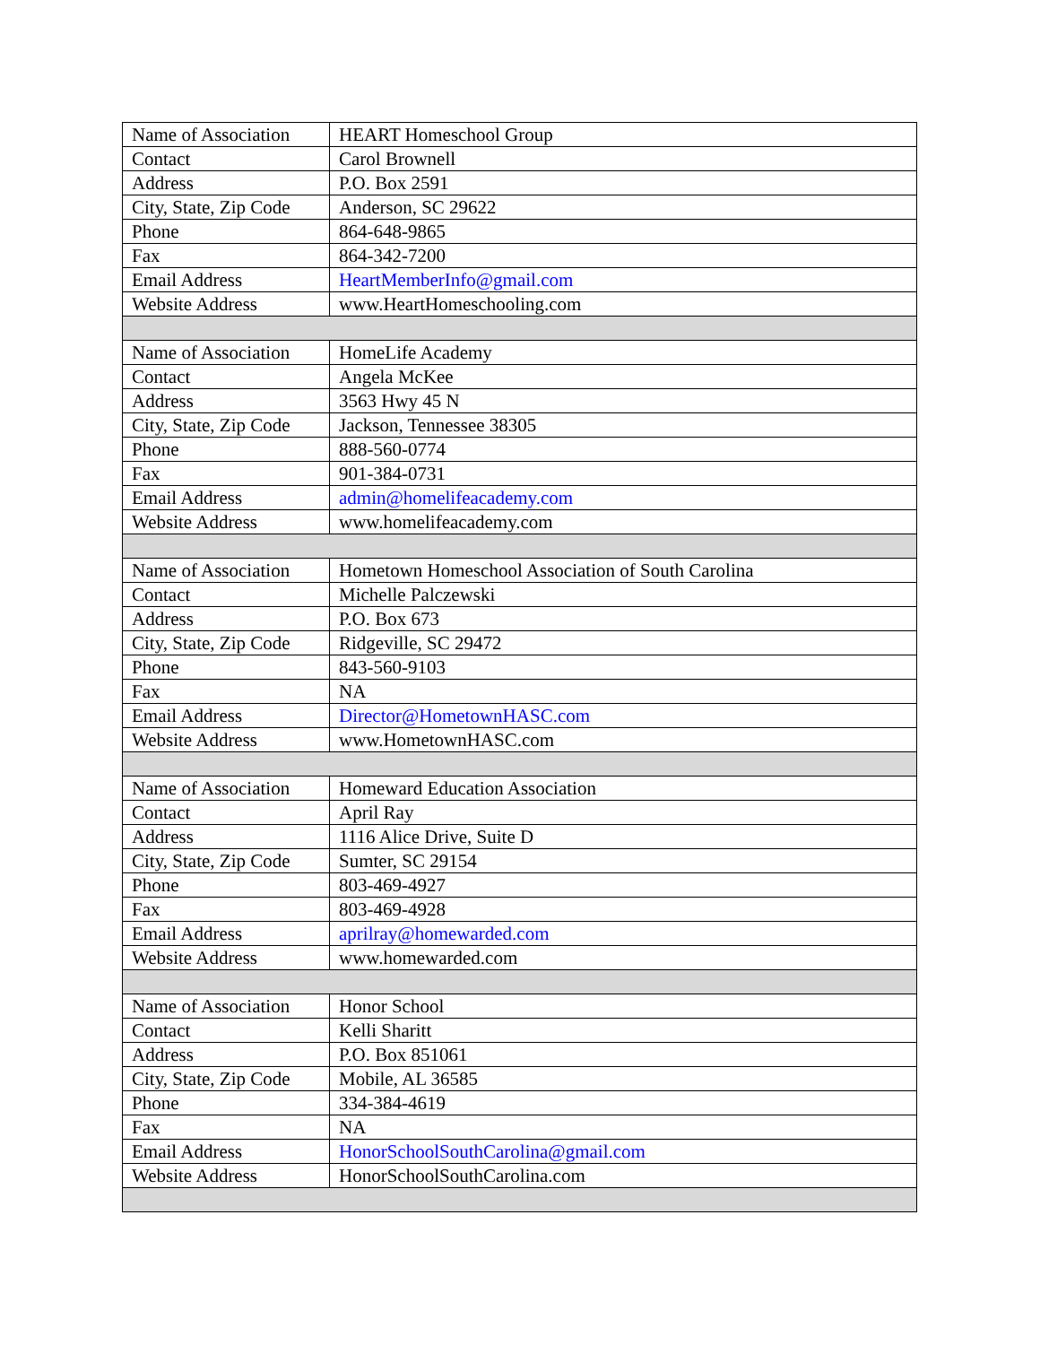| Name of Association | HEART Homeschool Group |
| Contact | Carol Brownell |
| Address | P.O. Box 2591 |
| City, State, Zip Code | Anderson, SC 29622 |
| Phone | 864-648-9865 |
| Fax | 864-342-7200 |
| Email Address | HeartMemberInfo@gmail.com |
| Website Address | www.HeartHomeschooling.com |
| Name of Association | HomeLife Academy |
| Contact | Angela McKee |
| Address | 3563 Hwy 45 N |
| City, State, Zip Code | Jackson, Tennessee 38305 |
| Phone | 888-560-0774 |
| Fax | 901-384-0731 |
| Email Address | admin@homelifeacademy.com |
| Website Address | www.homelifeacademy.com |
| Name of Association | Hometown Homeschool Association of South Carolina |
| Contact | Michelle Palczewski |
| Address | P.O. Box 673 |
| City, State, Zip Code | Ridgeville, SC 29472 |
| Phone | 843-560-9103 |
| Fax | NA |
| Email Address | Director@HometownHASC.com |
| Website Address | www.HometownHASC.com |
| Name of Association | Homeward Education Association |
| Contact | April Ray |
| Address | 1116 Alice Drive, Suite D |
| City, State, Zip Code | Sumter, SC 29154 |
| Phone | 803-469-4927 |
| Fax | 803-469-4928 |
| Email Address | aprilray@homewarded.com |
| Website Address | www.homewarded.com |
| Name of Association | Honor School |
| Contact | Kelli Sharitt |
| Address | P.O. Box 851061 |
| City, State, Zip Code | Mobile, AL 36585 |
| Phone | 334-384-4619 |
| Fax | NA |
| Email Address | HonorSchoolSouthCarolina@gmail.com |
| Website Address | HonorSchoolSouthCarolina.com |